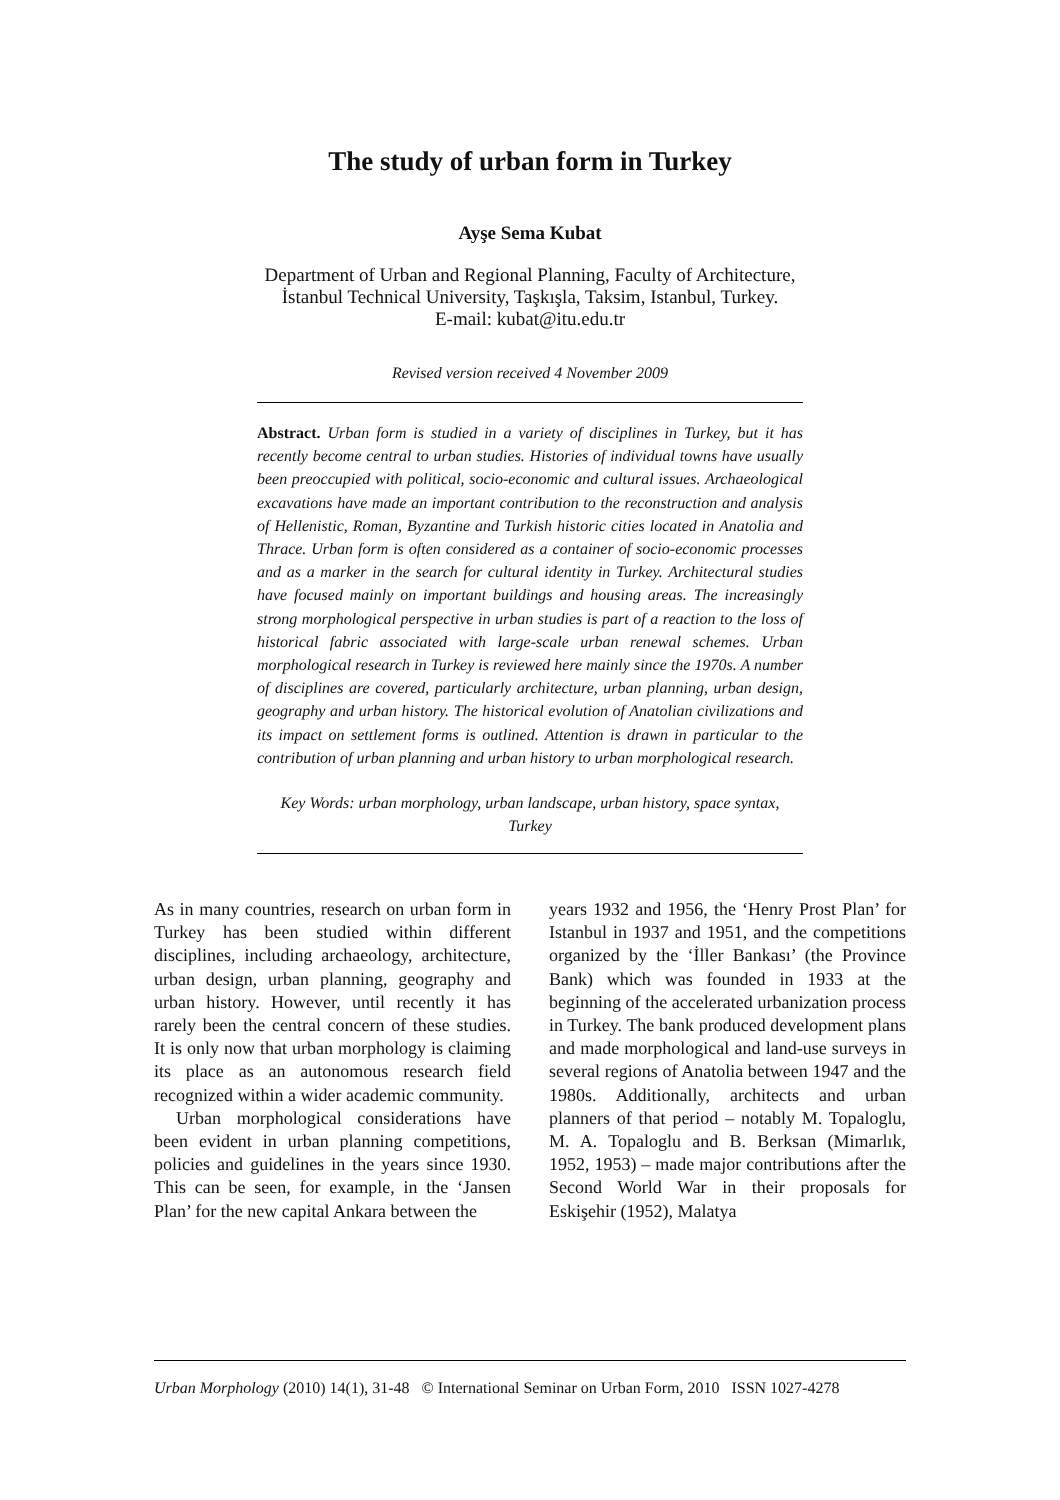The study of urban form in Turkey
Ayşe Sema Kubat
Department of Urban and Regional Planning, Faculty of Architecture,
İstanbul Technical University, Taşkışla, Taksim, Istanbul, Turkey.
E-mail: kubat@itu.edu.tr
Revised version received 4 November 2009
Abstract. Urban form is studied in a variety of disciplines in Turkey, but it has recently become central to urban studies. Histories of individual towns have usually been preoccupied with political, socio-economic and cultural issues. Archaeological excavations have made an important contribution to the reconstruction and analysis of Hellenistic, Roman, Byzantine and Turkish historic cities located in Anatolia and Thrace. Urban form is often considered as a container of socio-economic processes and as a marker in the search for cultural identity in Turkey. Architectural studies have focused mainly on important buildings and housing areas. The increasingly strong morphological perspective in urban studies is part of a reaction to the loss of historical fabric associated with large-scale urban renewal schemes. Urban morphological research in Turkey is reviewed here mainly since the 1970s. A number of disciplines are covered, particularly architecture, urban planning, urban design, geography and urban history. The historical evolution of Anatolian civilizations and its impact on settlement forms is outlined. Attention is drawn in particular to the contribution of urban planning and urban history to urban morphological research.
Key Words: urban morphology, urban landscape, urban history, space syntax, Turkey
As in many countries, research on urban form in Turkey has been studied within different disciplines, including archaeology, architecture, urban design, urban planning, geography and urban history. However, until recently it has rarely been the central concern of these studies. It is only now that urban morphology is claiming its place as an autonomous research field recognized within a wider academic community.
Urban morphological considerations have been evident in urban planning competitions, policies and guidelines in the years since 1930. This can be seen, for example, in the ‘Jansen Plan’ for the new capital Ankara between the
years 1932 and 1956, the ‘Henry Prost Plan’ for Istanbul in 1937 and 1951, and the competitions organized by the ‘İller Bankası’ (the Province Bank) which was founded in 1933 at the beginning of the accelerated urbanization process in Turkey. The bank produced development plans and made morphological and land-use surveys in several regions of Anatolia between 1947 and the 1980s. Additionally, architects and urban planners of that period – notably M. Topaloglu, M. A. Topaloglu and B. Berksan (Mimarlık, 1952, 1953) – made major contributions after the Second World War in their proposals for Eskişehir (1952), Malatya
Urban Morphology (2010) 14(1), 31-48 © International Seminar on Urban Form, 2010 ISSN 1027-4278